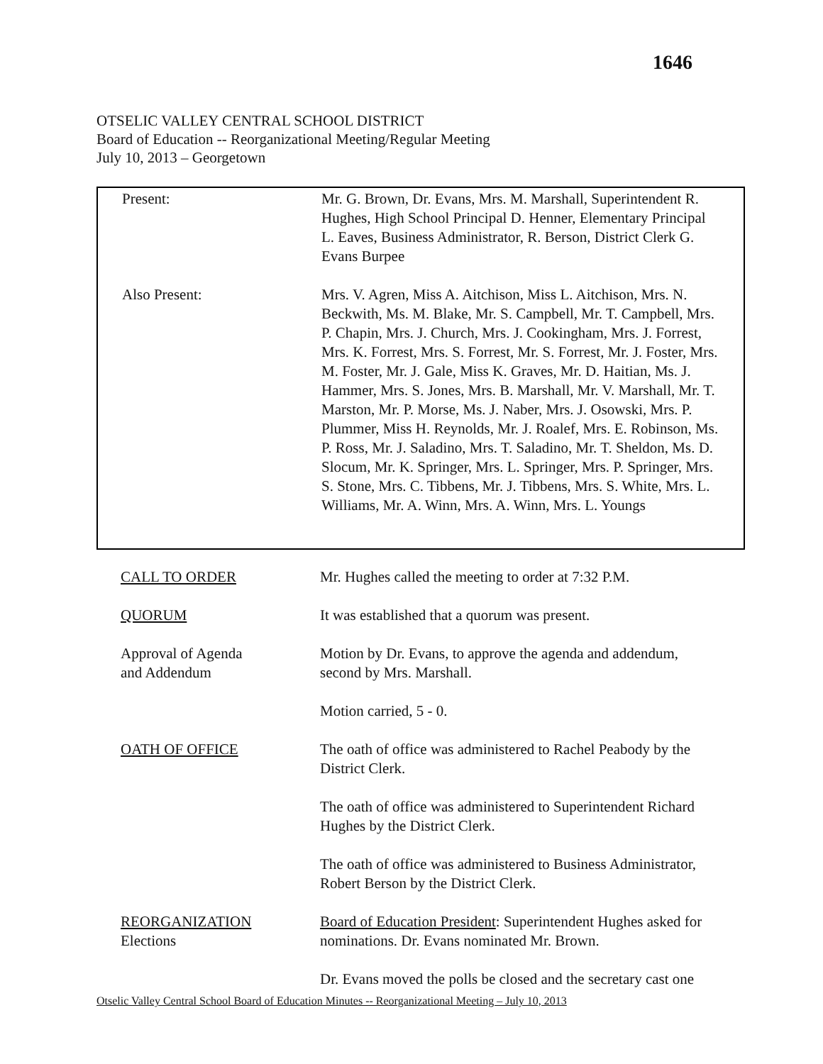1646
OTSELIC VALLEY CENTRAL SCHOOL DISTRICT
Board of Education -- Reorganizational Meeting/Regular Meeting
July 10, 2013 – Georgetown
Present: Mr. G. Brown, Dr. Evans, Mrs. M. Marshall, Superintendent R. Hughes, High School Principal D. Henner, Elementary Principal L. Eaves, Business Administrator, R. Berson, District Clerk G. Evans Burpee
Also Present: Mrs. V. Agren, Miss A. Aitchison, Miss L. Aitchison, Mrs. N. Beckwith, Ms. M. Blake, Mr. S. Campbell, Mr. T. Campbell, Mrs. P. Chapin, Mrs. J. Church, Mrs. J. Cookingham, Mrs. J. Forrest, Mrs. K. Forrest, Mrs. S. Forrest, Mr. S. Forrest, Mr. J. Foster, Mrs. M. Foster, Mr. J. Gale, Miss K. Graves, Mr. D. Haitian, Ms. J. Hammer, Mrs. S. Jones, Mrs. B. Marshall, Mr. V. Marshall, Mr. T. Marston, Mr. P. Morse, Ms. J. Naber, Mrs. J. Osowski, Mrs. P. Plummer, Miss H. Reynolds, Mr. J. Roalef, Mrs. E. Robinson, Ms. P. Ross, Mr. J. Saladino, Mrs. T. Saladino, Mr. T. Sheldon, Ms. D. Slocum, Mr. K. Springer, Mrs. L. Springer, Mrs. P. Springer, Mrs. S. Stone, Mrs. C. Tibbens, Mr. J. Tibbens, Mrs. S. White, Mrs. L. Williams, Mr. A. Winn, Mrs. A. Winn, Mrs. L. Youngs
CALL TO ORDER Mr. Hughes called the meeting to order at 7:32 P.M.
QUORUM It was established that a quorum was present.
Approval of Agenda
and Addendum
Motion by Dr. Evans, to approve the agenda and addendum, second by Mrs. Marshall.
Motion carried, 5 - 0.
OATH OF OFFICE The oath of office was administered to Rachel Peabody by the District Clerk.
The oath of office was administered to Superintendent Richard Hughes by the District Clerk.
The oath of office was administered to Business Administrator, Robert Berson by the District Clerk.
REORGANIZATION
Elections
Board of Education President: Superintendent Hughes asked for nominations. Dr. Evans nominated Mr. Brown.
Dr. Evans moved the polls be closed and the secretary cast one
Otselic Valley Central School Board of Education Minutes -- Reorganizational Meeting – July 10, 2013